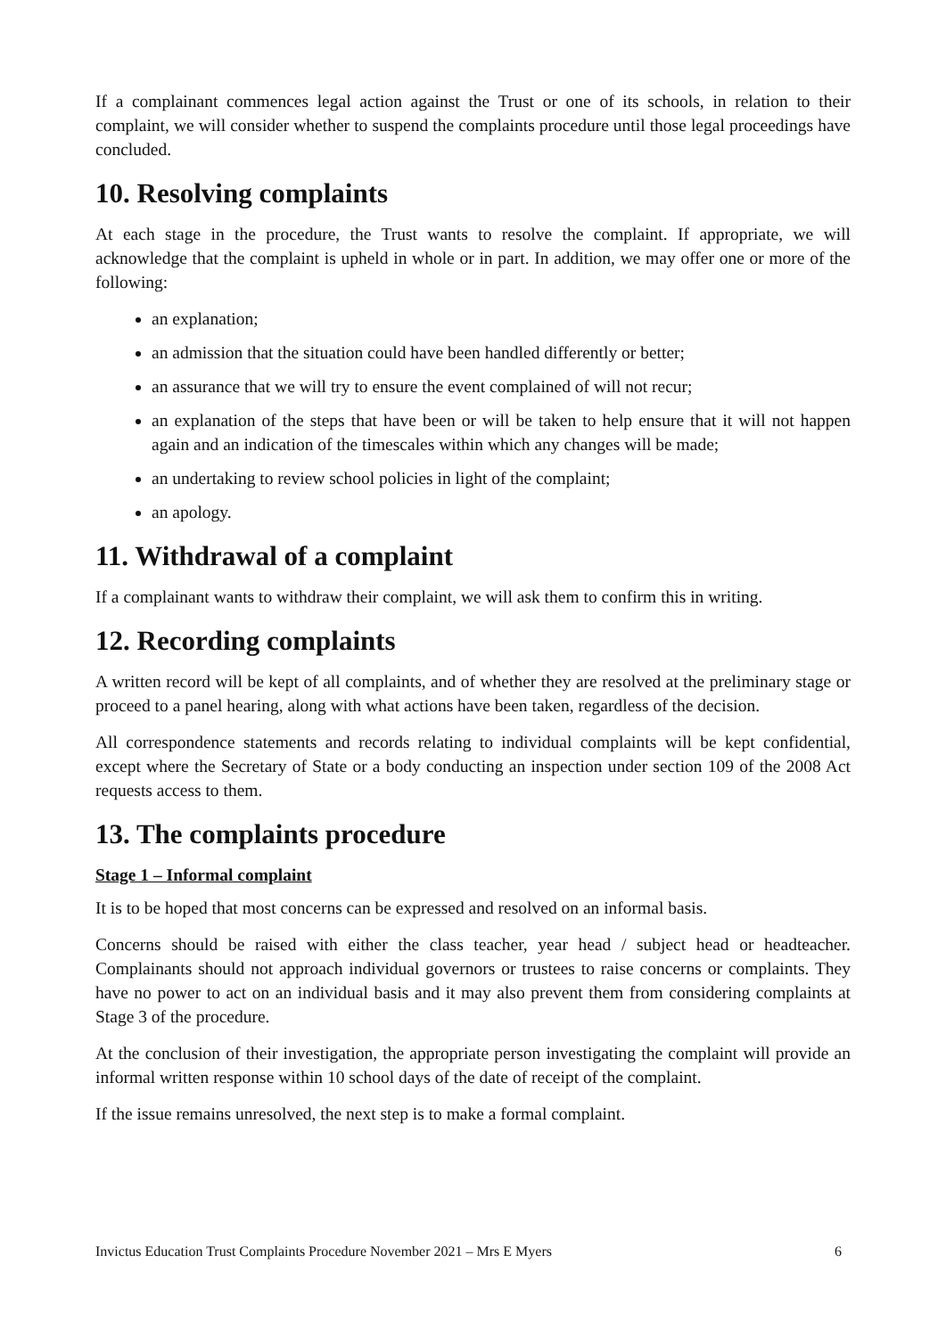If a complainant commences legal action against the Trust or one of its schools, in relation to their complaint, we will consider whether to suspend the complaints procedure until those legal proceedings have concluded.
10. Resolving complaints
At each stage in the procedure, the Trust wants to resolve the complaint. If appropriate, we will acknowledge that the complaint is upheld in whole or in part. In addition, we may offer one or more of the following:
an explanation;
an admission that the situation could have been handled differently or better;
an assurance that we will try to ensure the event complained of will not recur;
an explanation of the steps that have been or will be taken to help ensure that it will not happen again and an indication of the timescales within which any changes will be made;
an undertaking to review school policies in light of the complaint;
an apology.
11. Withdrawal of a complaint
If a complainant wants to withdraw their complaint, we will ask them to confirm this in writing.
12. Recording complaints
A written record will be kept of all complaints, and of whether they are resolved at the preliminary stage or proceed to a panel hearing, along with what actions have been taken, regardless of the decision.
All correspondence statements and records relating to individual complaints will be kept confidential, except where the Secretary of State or a body conducting an inspection under section 109 of the 2008 Act requests access to them.
13. The complaints procedure
Stage 1 – Informal complaint
It is to be hoped that most concerns can be expressed and resolved on an informal basis.
Concerns should be raised with either the class teacher, year head / subject head or headteacher. Complainants should not approach individual governors or trustees to raise concerns or complaints. They have no power to act on an individual basis and it may also prevent them from considering complaints at Stage 3 of the procedure.
At the conclusion of their investigation, the appropriate person investigating the complaint will provide an informal written response within 10 school days of the date of receipt of the complaint.
If the issue remains unresolved, the next step is to make a formal complaint.
Invictus Education Trust Complaints Procedure November 2021 – Mrs E Myers 6